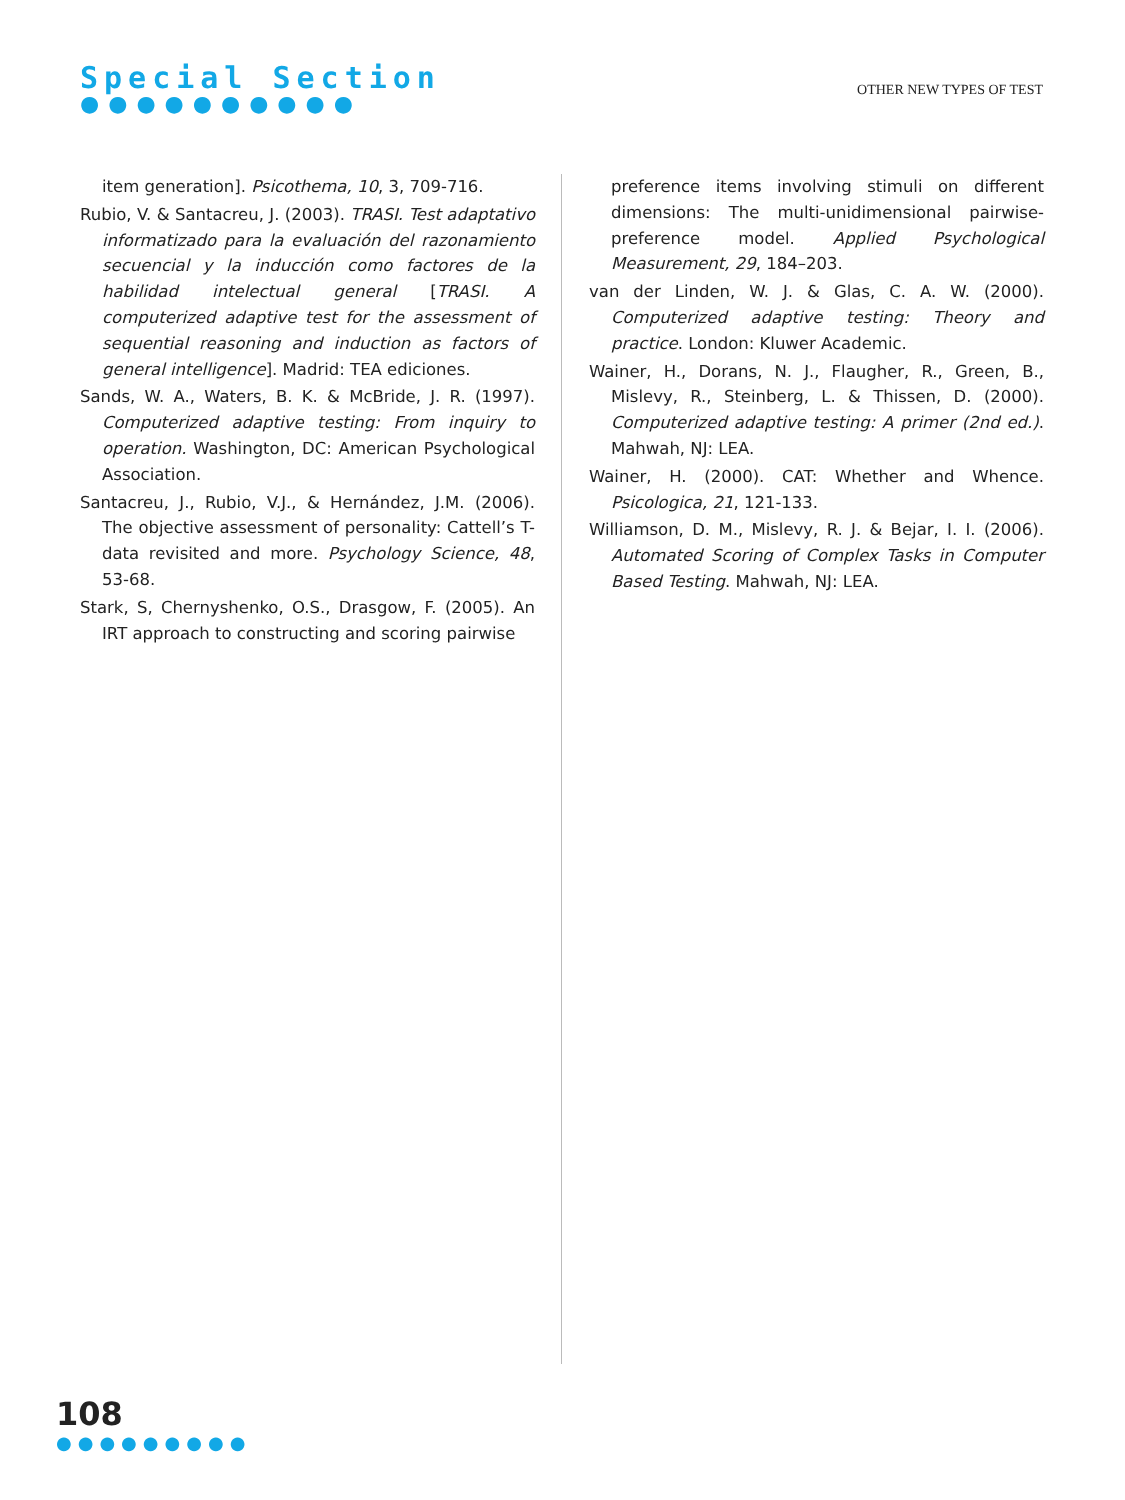Special Section
●●●●●●●●●●
OTHER NEW TYPES OF TEST
item generation]. Psicothema, 10, 3, 709-716.
Rubio, V. & Santacreu, J. (2003). TRASI. Test adaptativo informatizado para la evaluación del razonamiento secuencial y la inducción como factores de la habilidad intelectual general [TRASI. A computerized adaptive test for the assessment of sequential reasoning and induction as factors of general intelligence]. Madrid: TEA ediciones.
Sands, W. A., Waters, B. K. & McBride, J. R. (1997). Computerized adaptive testing: From inquiry to operation. Washington, DC: American Psychological Association.
Santacreu, J., Rubio, V.J., & Hernández, J.M. (2006). The objective assessment of personality: Cattell’s T-data revisited and more. Psychology Science, 48, 53-68.
Stark, S, Chernyshenko, O.S., Drasgow, F. (2005). An IRT approach to constructing and scoring pairwise
preference items involving stimuli on different dimensions: The multi-unidimensional pairwise-preference model. Applied Psychological Measurement, 29, 184–203.
van der Linden, W. J. & Glas, C. A. W. (2000). Computerized adaptive testing: Theory and practice. London: Kluwer Academic.
Wainer, H., Dorans, N. J., Flaugher, R., Green, B., Mislevy, R., Steinberg, L. & Thissen, D. (2000). Computerized adaptive testing: A primer (2nd ed.). Mahwah, NJ: LEA.
Wainer, H. (2000). CAT: Whether and Whence. Psicologica, 21, 121-133.
Williamson, D. M., Mislevy, R. J. & Bejar, I. I. (2006). Automated Scoring of Complex Tasks in Computer Based Testing. Mahwah, NJ: LEA.
108
●●●●●●●●●